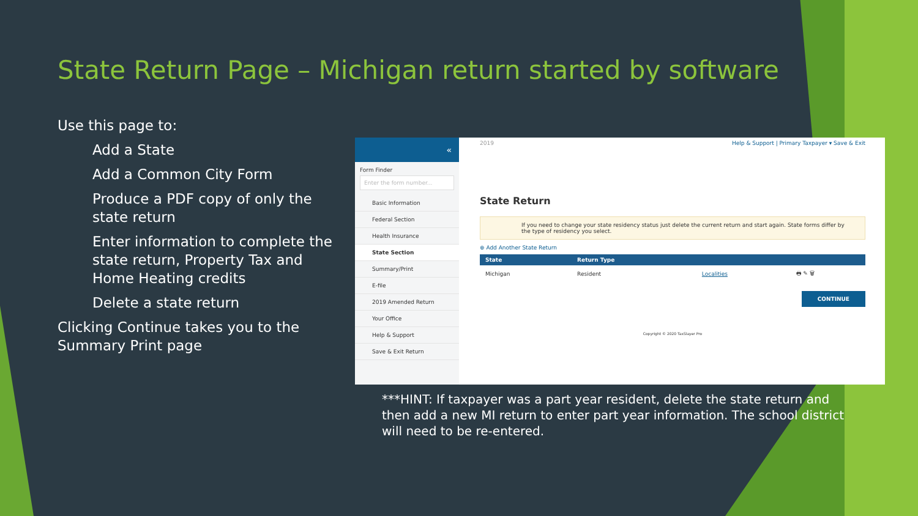State Return Page – Michigan return started by software
Use this page to:
Add a State
Add a Common City Form
Produce a PDF copy of only the state return
Enter information to complete the state return, Property Tax and Home Heating credits
Delete a state return
Clicking Continue takes you to the Summary Print page
«
Form Finder
Enter the form number...
Basic Information
Federal Section
Health Insurance
State Section
Summary/Print
E-file
2019 Amended Return
Your Office
Help & Support
Save & Exit Return
2019 Help & Support | Primary Taxpayer ▾ Save & Exit
State Return
If you need to change your state residency status just delete the current return and start again. State forms differ by the type of residency you select.
⊕ Add Another State Return
| State | Return Type | | |
| --- | --- | --- | --- |
| Michigan | Resident | Localities | 🖶 ✎ 🗑 |
CONTINUE
Copyright © 2020 TaxSlayer Pro
***HINT: If taxpayer was a part year resident, delete the state return and then add a new MI return to enter part year information. The school district will need to be re-entered.